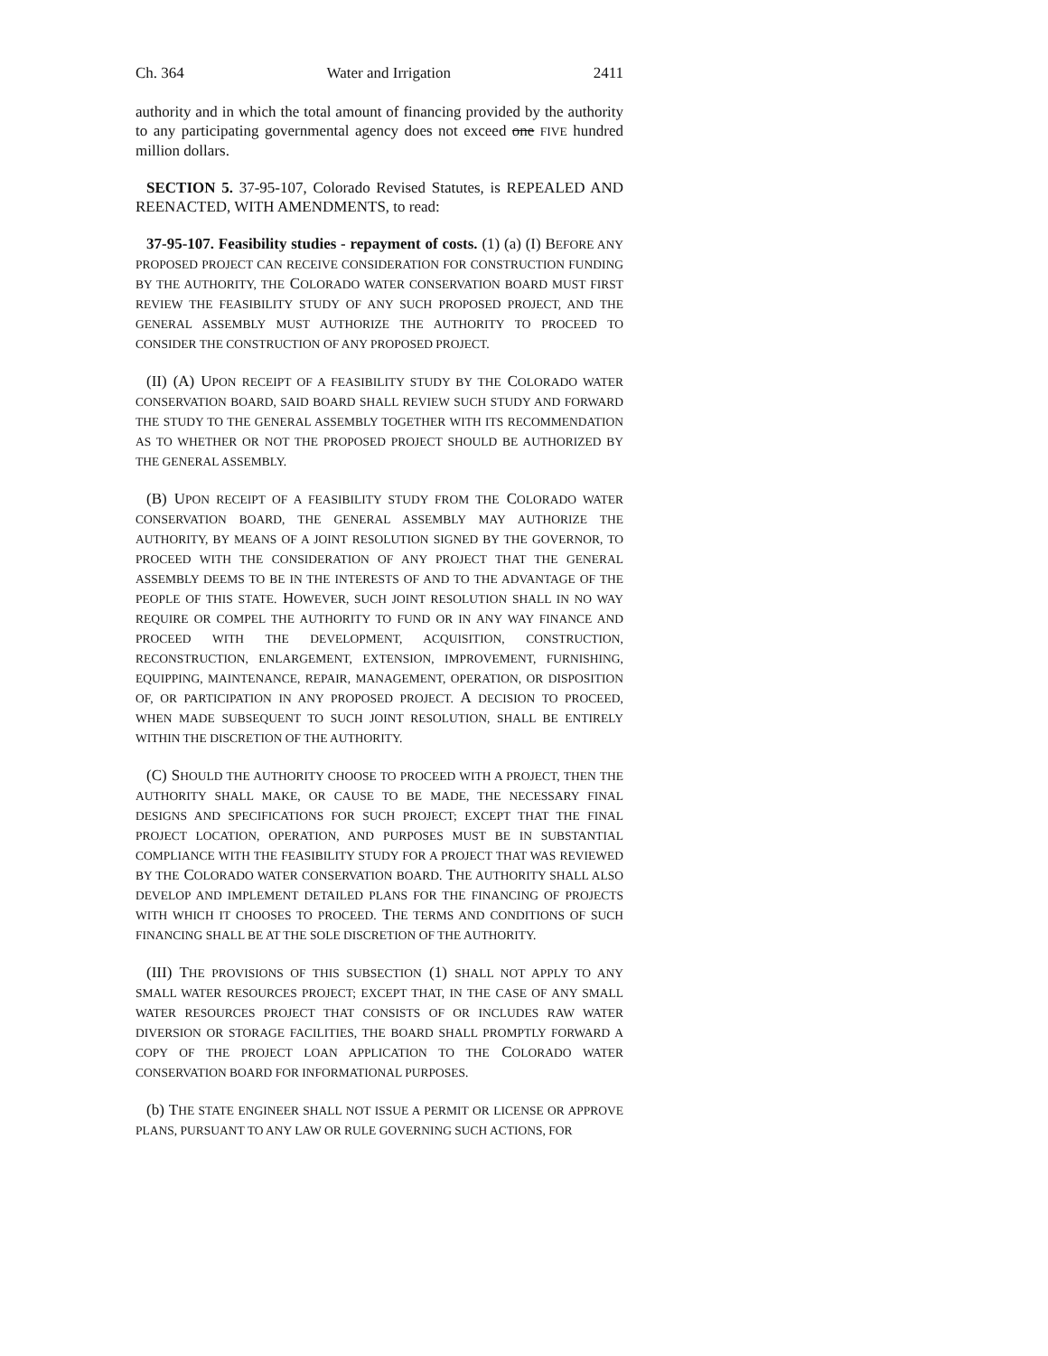Ch. 364 Water and Irrigation 2411
authority and in which the total amount of financing provided by the authority to any participating governmental agency does not exceed one FIVE hundred million dollars.
SECTION 5. 37-95-107, Colorado Revised Statutes, is REPEALED AND REENACTED, WITH AMENDMENTS, to read:
37-95-107. Feasibility studies - repayment of costs. (1) (a) (I) BEFORE ANY PROPOSED PROJECT CAN RECEIVE CONSIDERATION FOR CONSTRUCTION FUNDING BY THE AUTHORITY, THE COLORADO WATER CONSERVATION BOARD MUST FIRST REVIEW THE FEASIBILITY STUDY OF ANY SUCH PROPOSED PROJECT, AND THE GENERAL ASSEMBLY MUST AUTHORIZE THE AUTHORITY TO PROCEED TO CONSIDER THE CONSTRUCTION OF ANY PROPOSED PROJECT.
(II) (A) UPON RECEIPT OF A FEASIBILITY STUDY BY THE COLORADO WATER CONSERVATION BOARD, SAID BOARD SHALL REVIEW SUCH STUDY AND FORWARD THE STUDY TO THE GENERAL ASSEMBLY TOGETHER WITH ITS RECOMMENDATION AS TO WHETHER OR NOT THE PROPOSED PROJECT SHOULD BE AUTHORIZED BY THE GENERAL ASSEMBLY.
(B) UPON RECEIPT OF A FEASIBILITY STUDY FROM THE COLORADO WATER CONSERVATION BOARD, THE GENERAL ASSEMBLY MAY AUTHORIZE THE AUTHORITY, BY MEANS OF A JOINT RESOLUTION SIGNED BY THE GOVERNOR, TO PROCEED WITH THE CONSIDERATION OF ANY PROJECT THAT THE GENERAL ASSEMBLY DEEMS TO BE IN THE INTERESTS OF AND TO THE ADVANTAGE OF THE PEOPLE OF THIS STATE. HOWEVER, SUCH JOINT RESOLUTION SHALL IN NO WAY REQUIRE OR COMPEL THE AUTHORITY TO FUND OR IN ANY WAY FINANCE AND PROCEED WITH THE DEVELOPMENT, ACQUISITION, CONSTRUCTION, RECONSTRUCTION, ENLARGEMENT, EXTENSION, IMPROVEMENT, FURNISHING, EQUIPPING, MAINTENANCE, REPAIR, MANAGEMENT, OPERATION, OR DISPOSITION OF, OR PARTICIPATION IN ANY PROPOSED PROJECT. A DECISION TO PROCEED, WHEN MADE SUBSEQUENT TO SUCH JOINT RESOLUTION, SHALL BE ENTIRELY WITHIN THE DISCRETION OF THE AUTHORITY.
(C) SHOULD THE AUTHORITY CHOOSE TO PROCEED WITH A PROJECT, THEN THE AUTHORITY SHALL MAKE, OR CAUSE TO BE MADE, THE NECESSARY FINAL DESIGNS AND SPECIFICATIONS FOR SUCH PROJECT; EXCEPT THAT THE FINAL PROJECT LOCATION, OPERATION, AND PURPOSES MUST BE IN SUBSTANTIAL COMPLIANCE WITH THE FEASIBILITY STUDY FOR A PROJECT THAT WAS REVIEWED BY THE COLORADO WATER CONSERVATION BOARD. THE AUTHORITY SHALL ALSO DEVELOP AND IMPLEMENT DETAILED PLANS FOR THE FINANCING OF PROJECTS WITH WHICH IT CHOOSES TO PROCEED. THE TERMS AND CONDITIONS OF SUCH FINANCING SHALL BE AT THE SOLE DISCRETION OF THE AUTHORITY.
(III) THE PROVISIONS OF THIS SUBSECTION (1) SHALL NOT APPLY TO ANY SMALL WATER RESOURCES PROJECT; EXCEPT THAT, IN THE CASE OF ANY SMALL WATER RESOURCES PROJECT THAT CONSISTS OF OR INCLUDES RAW WATER DIVERSION OR STORAGE FACILITIES, THE BOARD SHALL PROMPTLY FORWARD A COPY OF THE PROJECT LOAN APPLICATION TO THE COLORADO WATER CONSERVATION BOARD FOR INFORMATIONAL PURPOSES.
(b) THE STATE ENGINEER SHALL NOT ISSUE A PERMIT OR LICENSE OR APPROVE PLANS, PURSUANT TO ANY LAW OR RULE GOVERNING SUCH ACTIONS, FOR